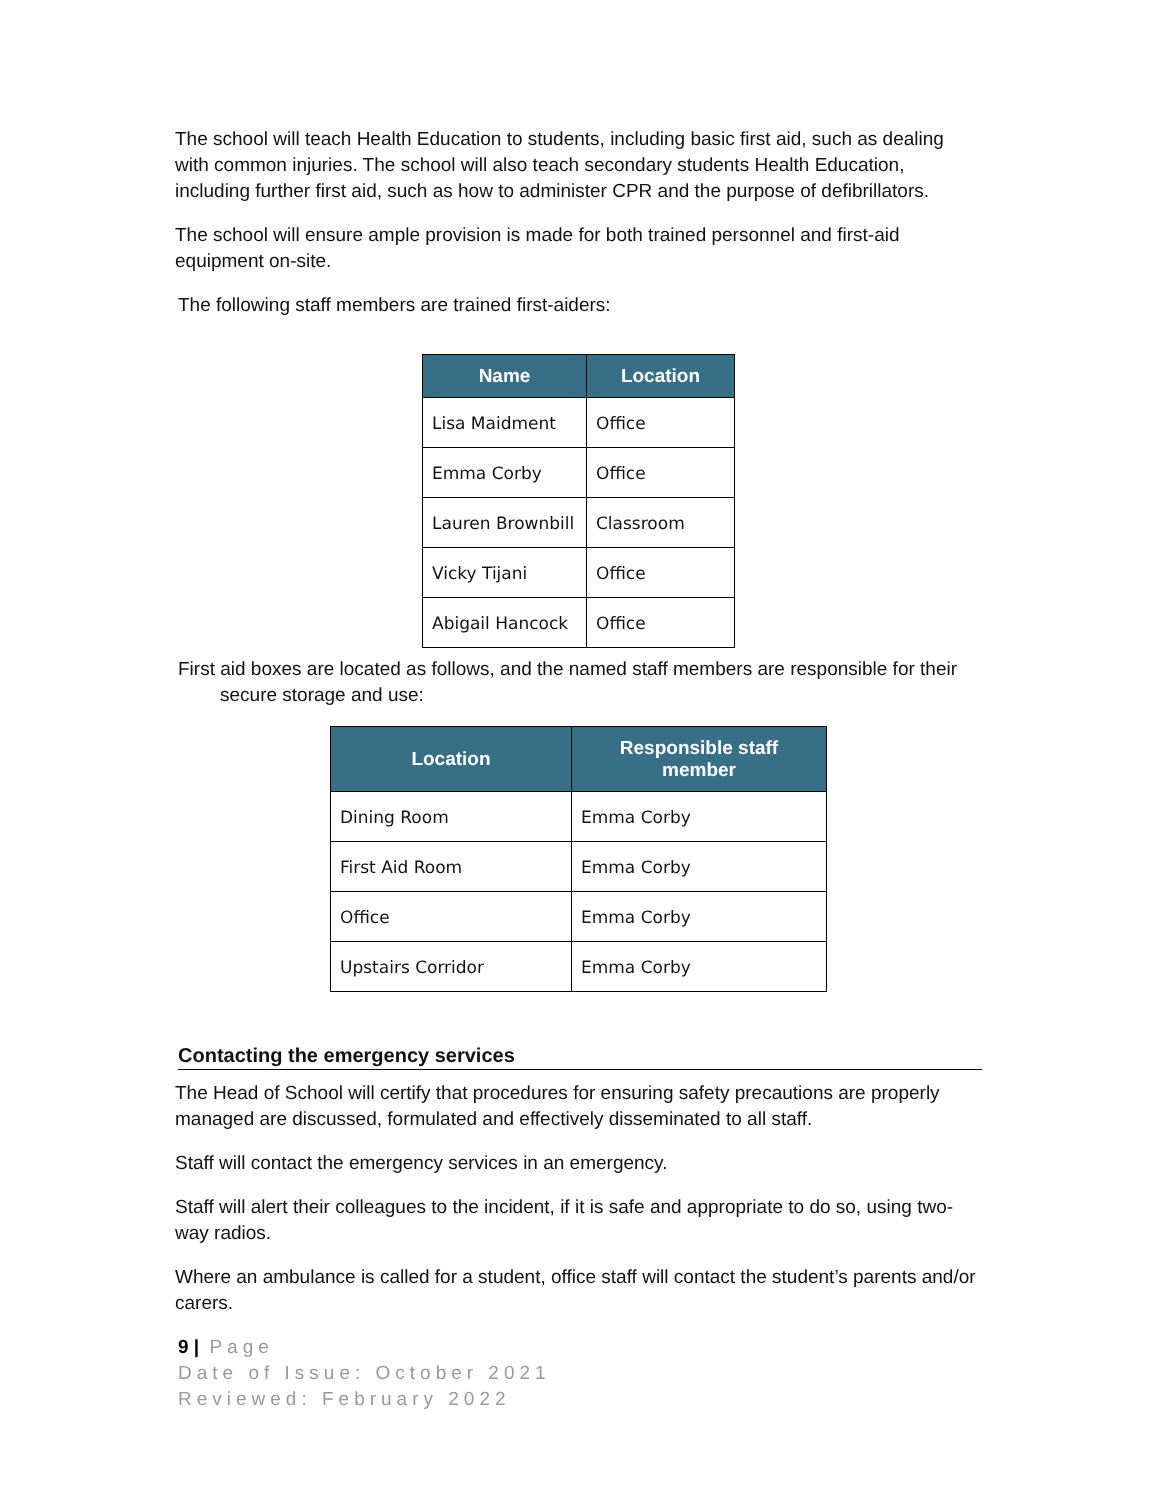The school will teach Health Education to students, including basic first aid, such as dealing with common injuries. The school will also teach secondary students Health Education, including further first aid, such as how to administer CPR and the purpose of defibrillators.
The school will ensure ample provision is made for both trained personnel and first-aid equipment on-site.
The following staff members are trained first-aiders:
| Name | Location |
| --- | --- |
| Lisa Maidment | Office |
| Emma Corby | Office |
| Lauren Brownbill | Classroom |
| Vicky Tijani | Office |
| Abigail Hancock | Office |
First aid boxes are located as follows, and the named staff members are responsible for their
secure storage and use:
| Location | Responsible staff member |
| --- | --- |
| Dining Room | Emma Corby |
| First Aid Room | Emma Corby |
| Office | Emma Corby |
| Upstairs Corridor | Emma Corby |
Contacting the emergency services
The Head of School will certify that procedures for ensuring safety precautions are properly managed are discussed, formulated and effectively disseminated to all staff.
Staff will contact the emergency services in an emergency.
Staff will alert their colleagues to the incident, if it is safe and appropriate to do so, using two-way radios.
Where an ambulance is called for a student, office staff will contact the student’s parents and/or carers.
9 | Page
Date of Issue: October 2021
Reviewed: February 2022